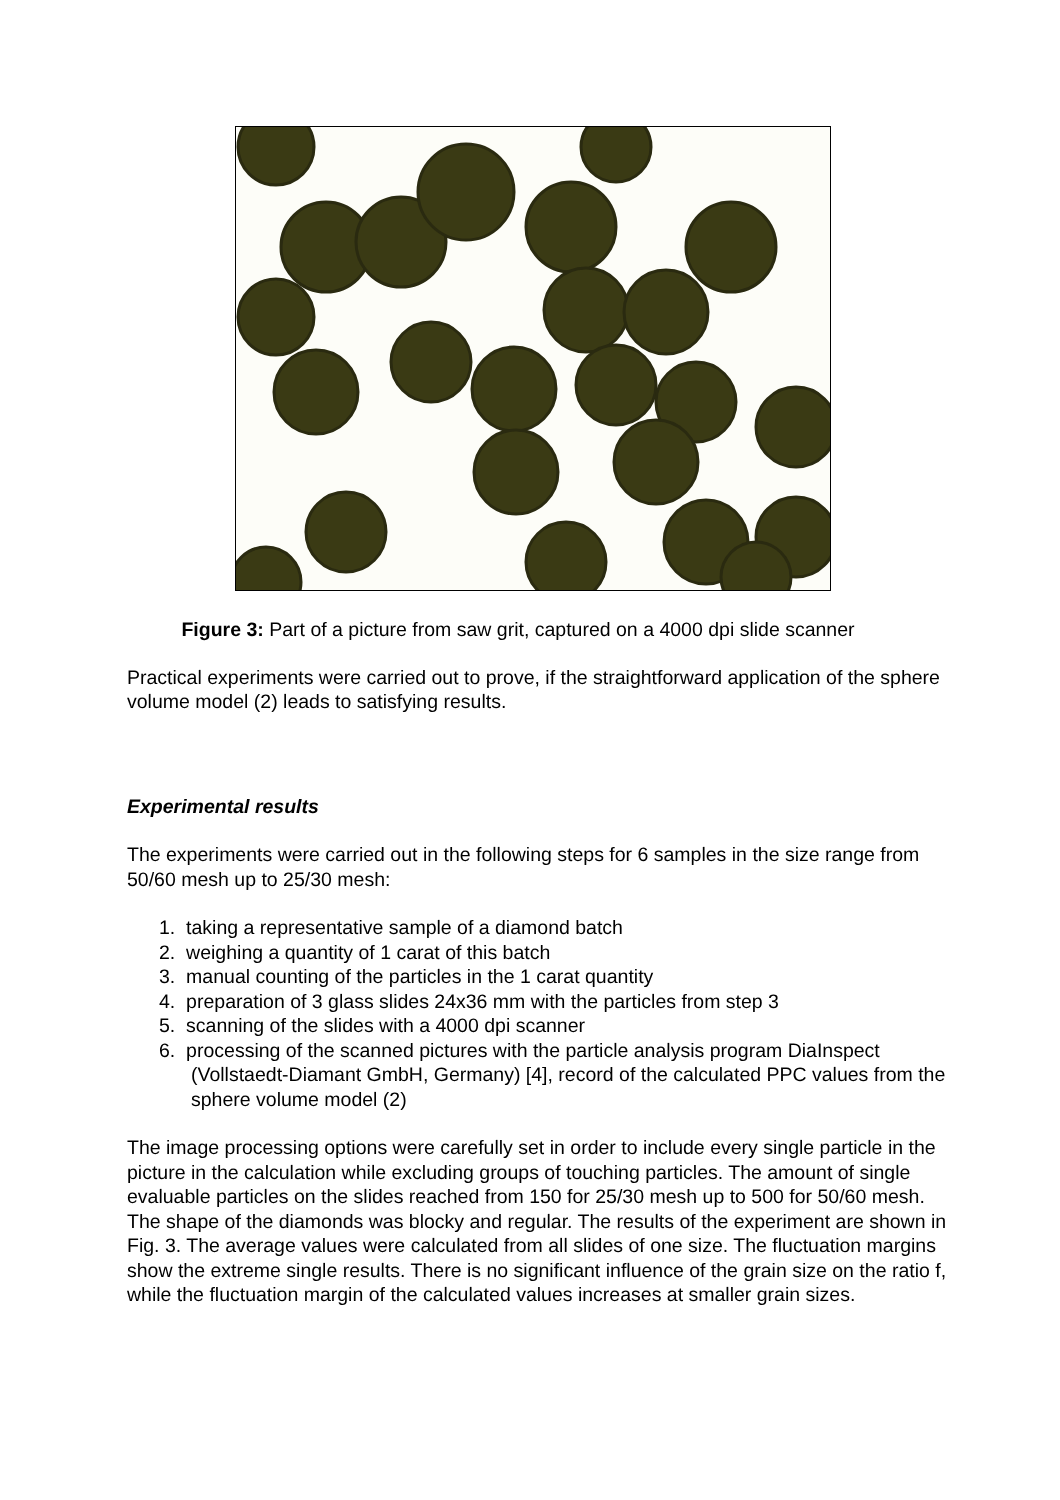Figure 3: Part of a picture from saw grit, captured on a 4000 dpi slide scanner
Practical experiments were carried out to prove, if the straightforward application of the sphere volume model (2) leads to satisfying results.
Experimental results
The experiments were carried out in the following steps for 6 samples in the size range from 50/60 mesh up to 25/30 mesh:
1. taking a representative sample of a diamond batch
2. weighing a quantity of 1 carat of this batch
3. manual counting of the particles in the 1 carat quantity
4. preparation of 3 glass slides 24x36 mm with the particles from step 3
5. scanning of the slides with a 4000 dpi scanner
6. processing of the scanned pictures with the particle analysis program DiaInspect (Vollstaedt-Diamant GmbH, Germany) [4], record of the calculated PPC values from the sphere volume model (2)
The image processing options were carefully set in order to include every single particle in the picture in the calculation while excluding groups of touching particles. The amount of single evaluable particles on the slides reached from 150 for 25/30 mesh up to 500 for 50/60 mesh. The shape of the diamonds was blocky and regular. The results of the experiment are shown in Fig. 3. The average values were calculated from all slides of one size. The fluctuation margins show the extreme single results. There is no significant influence of the grain size on the ratio f, while the fluctuation margin of the calculated values increases at smaller grain sizes.